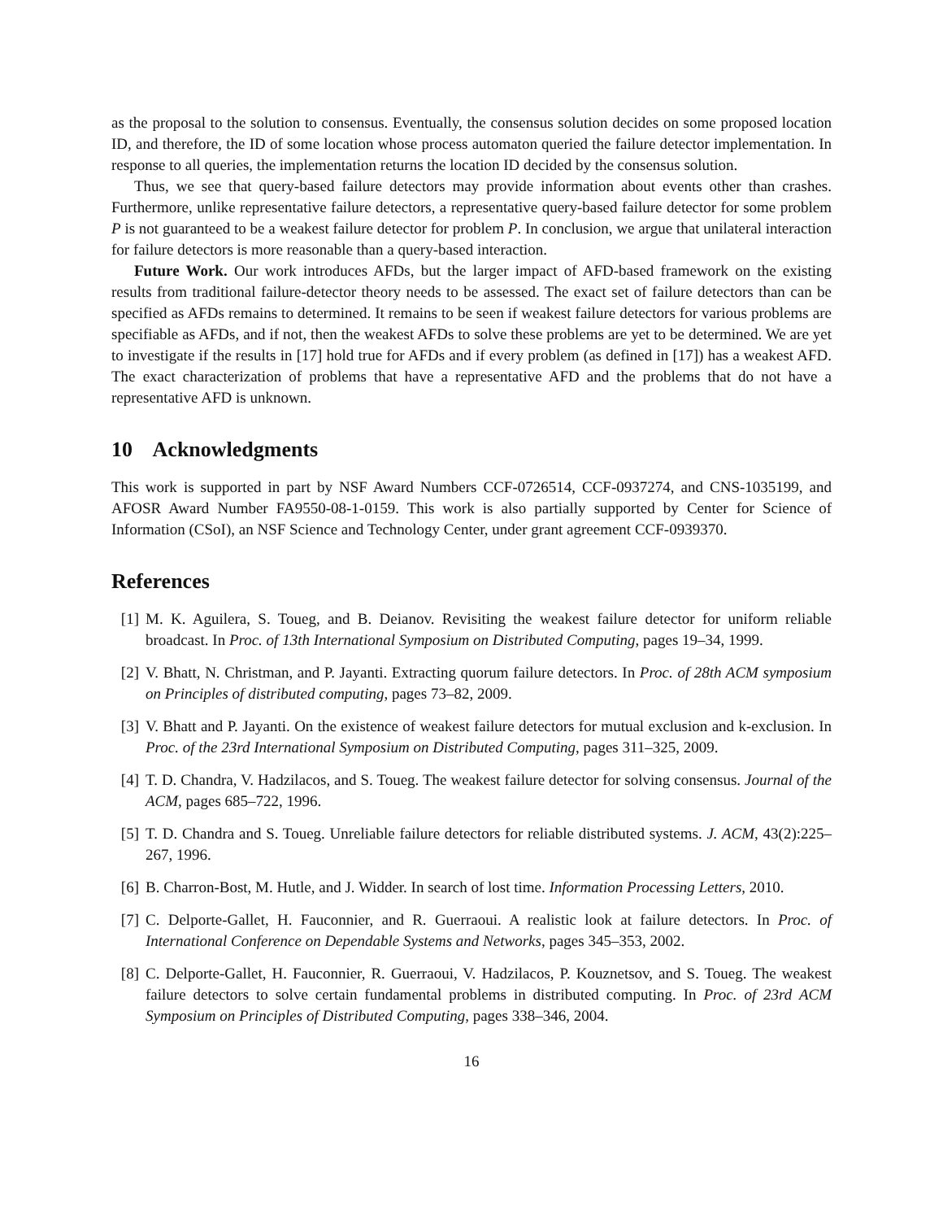as the proposal to the solution to consensus. Eventually, the consensus solution decides on some proposed location ID, and therefore, the ID of some location whose process automaton queried the failure detector implementation. In response to all queries, the implementation returns the location ID decided by the consensus solution.
Thus, we see that query-based failure detectors may provide information about events other than crashes. Furthermore, unlike representative failure detectors, a representative query-based failure detector for some problem P is not guaranteed to be a weakest failure detector for problem P. In conclusion, we argue that unilateral interaction for failure detectors is more reasonable than a query-based interaction.
Future Work. Our work introduces AFDs, but the larger impact of AFD-based framework on the existing results from traditional failure-detector theory needs to be assessed. The exact set of failure detectors than can be specified as AFDs remains to determined. It remains to be seen if weakest failure detectors for various problems are specifiable as AFDs, and if not, then the weakest AFDs to solve these problems are yet to be determined. We are yet to investigate if the results in [17] hold true for AFDs and if every problem (as defined in [17]) has a weakest AFD. The exact characterization of problems that have a representative AFD and the problems that do not have a representative AFD is unknown.
10 Acknowledgments
This work is supported in part by NSF Award Numbers CCF-0726514, CCF-0937274, and CNS-1035199, and AFOSR Award Number FA9550-08-1-0159. This work is also partially supported by Center for Science of Information (CSoI), an NSF Science and Technology Center, under grant agreement CCF-0939370.
References
[1] M. K. Aguilera, S. Toueg, and B. Deianov. Revisiting the weakest failure detector for uniform reliable broadcast. In Proc. of 13th International Symposium on Distributed Computing, pages 19–34, 1999.
[2] V. Bhatt, N. Christman, and P. Jayanti. Extracting quorum failure detectors. In Proc. of 28th ACM symposium on Principles of distributed computing, pages 73–82, 2009.
[3] V. Bhatt and P. Jayanti. On the existence of weakest failure detectors for mutual exclusion and k-exclusion. In Proc. of the 23rd International Symposium on Distributed Computing, pages 311–325, 2009.
[4] T. D. Chandra, V. Hadzilacos, and S. Toueg. The weakest failure detector for solving consensus. Journal of the ACM, pages 685–722, 1996.
[5] T. D. Chandra and S. Toueg. Unreliable failure detectors for reliable distributed systems. J. ACM, 43(2):225–267, 1996.
[6] B. Charron-Bost, M. Hutle, and J. Widder. In search of lost time. Information Processing Letters, 2010.
[7] C. Delporte-Gallet, H. Fauconnier, and R. Guerraoui. A realistic look at failure detectors. In Proc. of International Conference on Dependable Systems and Networks, pages 345–353, 2002.
[8] C. Delporte-Gallet, H. Fauconnier, R. Guerraoui, V. Hadzilacos, P. Kouznetsov, and S. Toueg. The weakest failure detectors to solve certain fundamental problems in distributed computing. In Proc. of 23rd ACM Symposium on Principles of Distributed Computing, pages 338–346, 2004.
16